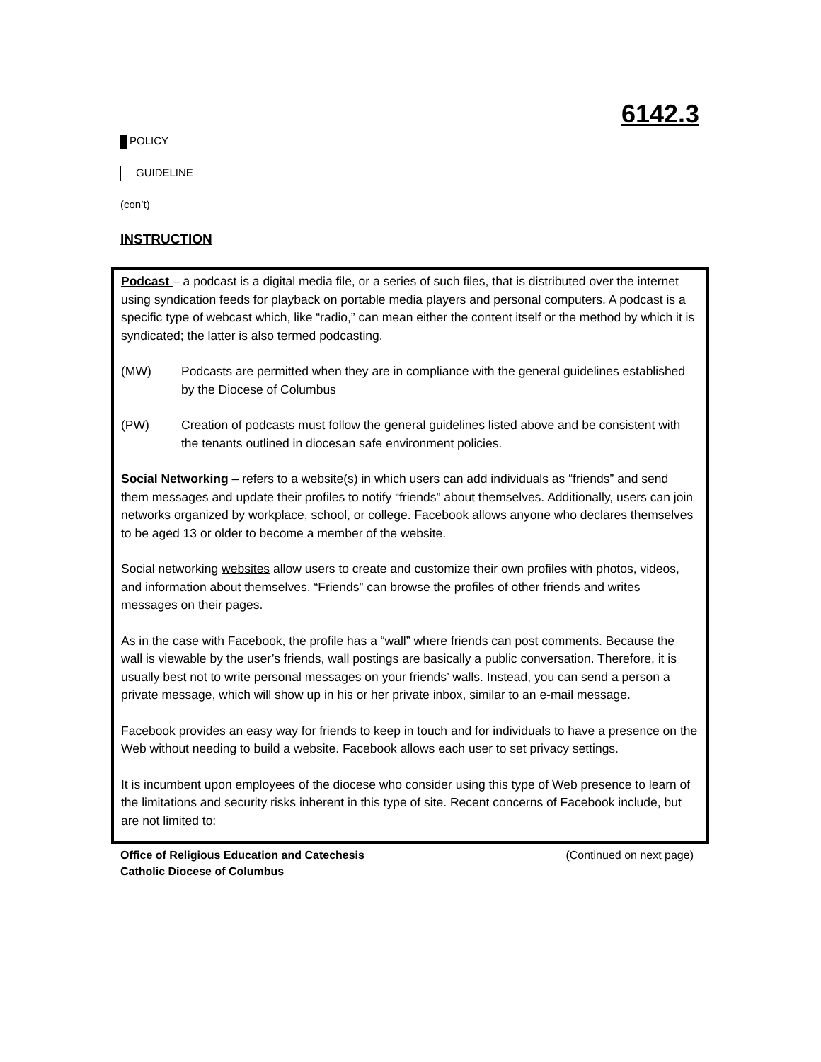6142.3
POLICY
GUIDELINE
(con’t)
INSTRUCTION
Podcast – a podcast is a digital media file, or a series of such files, that is distributed over the internet using syndication feeds for playback on portable media players and personal computers. A podcast is a specific type of webcast which, like “radio,” can mean either the content itself or the method by which it is syndicated; the latter is also termed podcasting.
(MW) Podcasts are permitted when they are in compliance with the general guidelines established by the Diocese of Columbus
(PW) Creation of podcasts must follow the general guidelines listed above and be consistent with the tenants outlined in diocesan safe environment policies.
Social Networking – refers to a website(s) in which users can add individuals as “friends” and send them messages and update their profiles to notify “friends” about themselves. Additionally, users can join networks organized by workplace, school, or college. Facebook allows anyone who declares themselves to be aged 13 or older to become a member of the website.
Social networking websites allow users to create and customize their own profiles with photos, videos, and information about themselves. “Friends” can browse the profiles of other friends and writes messages on their pages.
As in the case with Facebook, the profile has a “wall” where friends can post comments. Because the wall is viewable by the user’s friends, wall postings are basically a public conversation. Therefore, it is usually best not to write personal messages on your friends’ walls. Instead, you can send a person a private message, which will show up in his or her private inbox, similar to an e-mail message.
Facebook provides an easy way for friends to keep in touch and for individuals to have a presence on the Web without needing to build a website. Facebook allows each user to set privacy settings.
It is incumbent upon employees of the diocese who consider using this type of Web presence to learn of the limitations and security risks inherent in this type of site. Recent concerns of Facebook include, but are not limited to:
Office of Religious Education and Catechesis
Catholic Diocese of Columbus (Continued on next page)